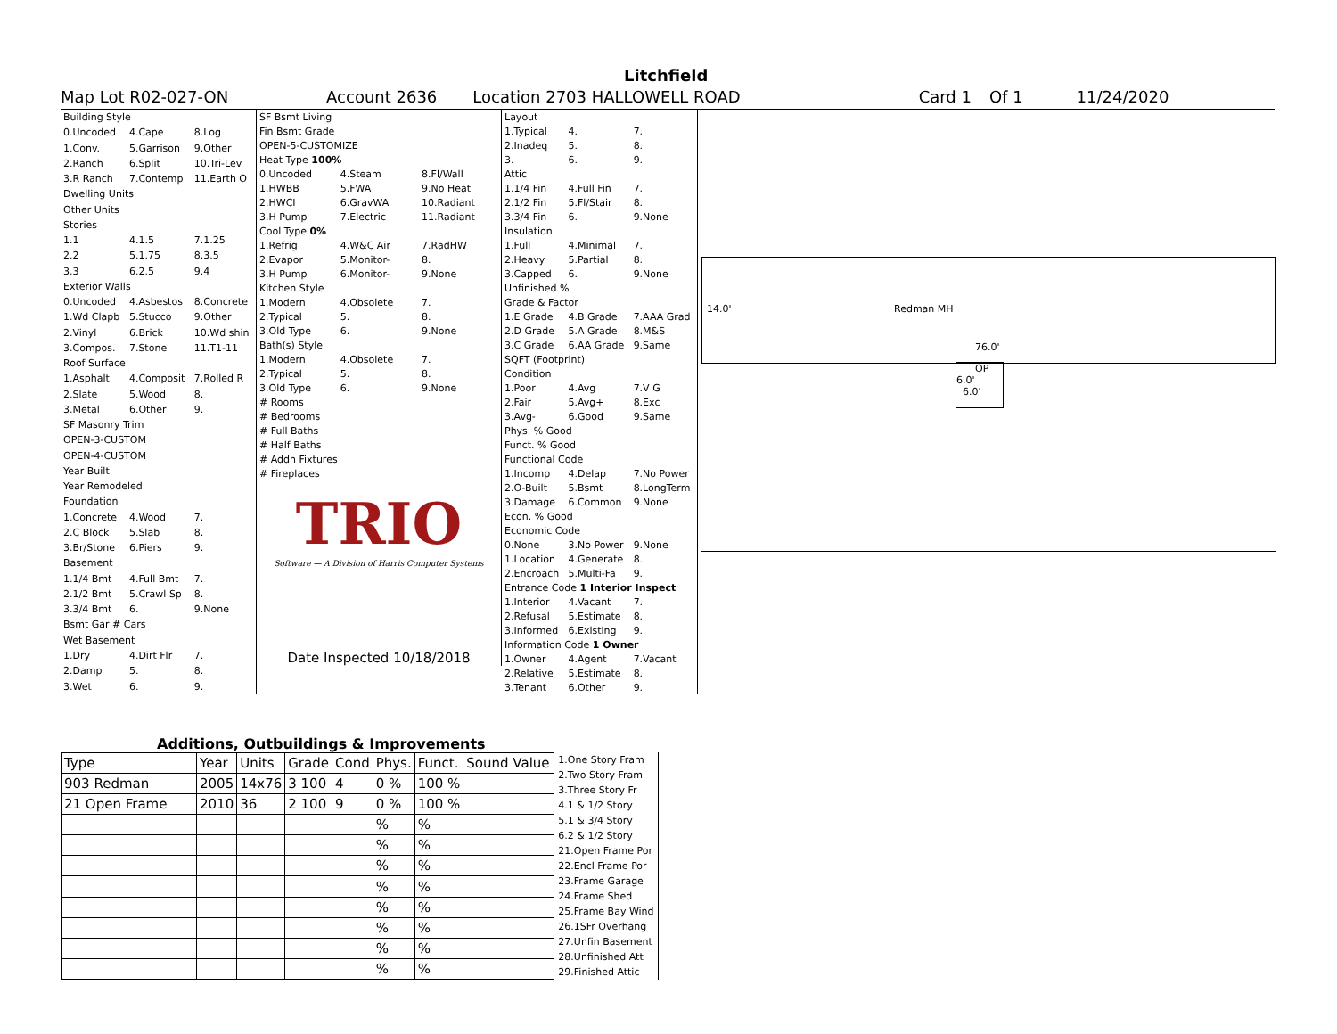Litchfield
Map Lot R02-027-ON Account 2636 Location 2703 HALLOWELL ROAD Card 1 Of 1 11/24/2020
| Building Style | | |
| 0.Uncoded | 4.Cape | 8.Log |
| 1.Conv. | 5.Garrison | 9.Other |
| 2.Ranch | 6.Split | 10.Tri-Lev |
| 3.R Ranch | 7.Contemp | 11.Earth O |
| Dwelling Units | | |
| Other Units | | |
| Stories | | |
| 1.1 | 4.1.5 | 7.1.25 |
| 2.2 | 5.1.75 | 8.3.5 |
| 3.3 | 6.2.5 | 9.4 |
| Exterior Walls | | |
| 0.Uncoded | 4.Asbestos | 8.Concrete |
| 1.Wd Clapb | 5.Stucco | 9.Other |
| 2.Vinyl | 6.Brick | 10.Wd shin |
| 3.Compos. | 7.Stone | 11.T1-11 |
| Roof Surface | | |
| 1.Asphalt | 4.Composit | 7.Rolled R |
| 2.Slate | 5.Wood | 8. |
| 3.Metal | 6.Other | 9. |
| SF Masonry Trim | | |
| OPEN-3-CUSTOM | | |
| OPEN-4-CUSTOM | | |
| Year Built | | |
| Year Remodeled | | |
| Foundation | | |
| 1.Concrete | 4.Wood | 7. |
| 2.C Block | 5.Slab | 8. |
| 3.Br/Stone | 6.Piers | 9. |
| Basement | | |
| 1.1/4 Bmt | 4.Full Bmt | 7. |
| 2.1/2 Bmt | 5.Crawl Sp | 8. |
| 3.3/4 Bmt | 6. | 9.None |
| Bsmt Gar # Cars | | |
| Wet Basement | | |
| 1.Dry | 4.Dirt Flr | 7. |
| 2.Damp | 5. | 8. |
| 3.Wet | 6. | 9. |
| SF Bsmt Living | | |
| Fin Bsmt Grade | | |
| OPEN-5-CUSTOMIZE | | |
| Heat Type 100% | | |
| 0.Uncoded | 4.Steam | 8.Fl/Wall |
| 1.HWBB | 5.FWA | 9.No Heat |
| 2.HWCI | 6.GravWA | 10.Radiant |
| 3.H Pump | 7.Electric | 11.Radiant |
| Cool Type 0% | | |
| 1.Refrig | 4.W&C Air | 7.RadHW |
| 2.Evapor | 5.Monitor- | 8. |
| 3.H Pump | 6.Monitor- | 9.None |
| Kitchen Style | | |
| 1.Modern | 4.Obsolete | 7. |
| 2.Typical | 5. | 8. |
| 3.Old Type | 6. | 9.None |
| Bath(s) Style | | |
| 1.Modern | 4.Obsolete | 7. |
| 2.Typical | 5. | 8. |
| 3.Old Type | 6. | 9.None |
| # Rooms | | |
| # Bedrooms | | |
| # Full Baths | | |
| # Half Baths | | |
| # Addn Fixtures | | |
| # Fireplaces | | |
| TRIO Software — A Division of Harris Computer Systems | | |
| Date Inspected 10/18/2018 | | |
| Layout | | |
| 1.Typical | 4. | 7. |
| 2.Inadeq | 5. | 8. |
| 3. | 6. | 9. |
| Attic | | |
| 1.1/4 Fin | 4.Full Fin | 7. |
| 2.1/2 Fin | 5.Fl/Stair | 8. |
| 3.3/4 Fin | 6. | 9.None |
| Insulation | | |
| 1.Full | 4.Minimal | 7. |
| 2.Heavy | 5.Partial | 8. |
| 3.Capped | 6. | 9.None |
| Unfinished % | | |
| Grade & Factor | | |
| 1.E Grade | 4.B Grade | 7.AAA Grad |
| 2.D Grade | 5.A Grade | 8.M&S |
| 3.C Grade | 6.AA Grade | 9.Same |
| SQFT (Footprint) | | |
| Condition | | |
| 1.Poor | 4.Avg | 7.V G |
| 2.Fair | 5.Avg+ | 8.Exc |
| 3.Avg- | 6.Good | 9.Same |
| Phys. % Good | | |
| Funct. % Good | | |
| Functional Code | | |
| 1.Incomp | 4.Delap | 7.No Power |
| 2.O-Built | 5.Bsmt | 8.LongTerm |
| 3.Damage | 6.Common | 9.None |
| Econ. % Good | | |
| Economic Code | | |
| 0.None | 3.No Power | 9.None |
| 1.Location | 4.Generate | 8. |
| 2.Encroach | 5.Multi-Fa | 9. |
| Entrance Code 1 Interior Inspect | | |
| 1.Interior | 4.Vacant | 7. |
| 2.Refusal | 5.Estimate | 8. |
| 3.Informed | 6.Existing | 9. |
| Information Code 1 Owner | | |
| 1.Owner | 4.Agent | 7.Vacant |
| 2.Relative | 5.Estimate | 8. |
| 3.Tenant | 6.Other | 9. |
14.0' Redman MH
76.0'
OP
6.0'
6.0'
Additions, Outbuildings & Improvements
| Type | Year | Units | Grade | Cond | Phys. | Funct. | Sound Value |
| --- | --- | --- | --- | --- | --- | --- | --- |
| 903 Redman | 2005 | 14x76 | 3 100 | 4 | 0 % | 100 % | |
| 21 Open Frame | 2010 | 36 | 2 100 | 9 | 0 % | 100 % | |
| | | | | | % | % | |
| | | | | | % | % | |
| | | | | | % | % | |
| | | | | | % | % | |
| | | | | | % | % | |
| | | | | | % | % | |
| | | | | | % | % | |
| | | | | | % | % | |
1.One Story Fram
2.Two Story Fram
3.Three Story Fr
4.1 & 1/2 Story
5.1 & 3/4 Story
6.2 & 1/2 Story
21.Open Frame Por
22.Encl Frame Por
23.Frame Garage
24.Frame Shed
25.Frame Bay Wind
26.1SFr Overhang
27.Unfin Basement
28.Unfinished Att
29.Finished Attic